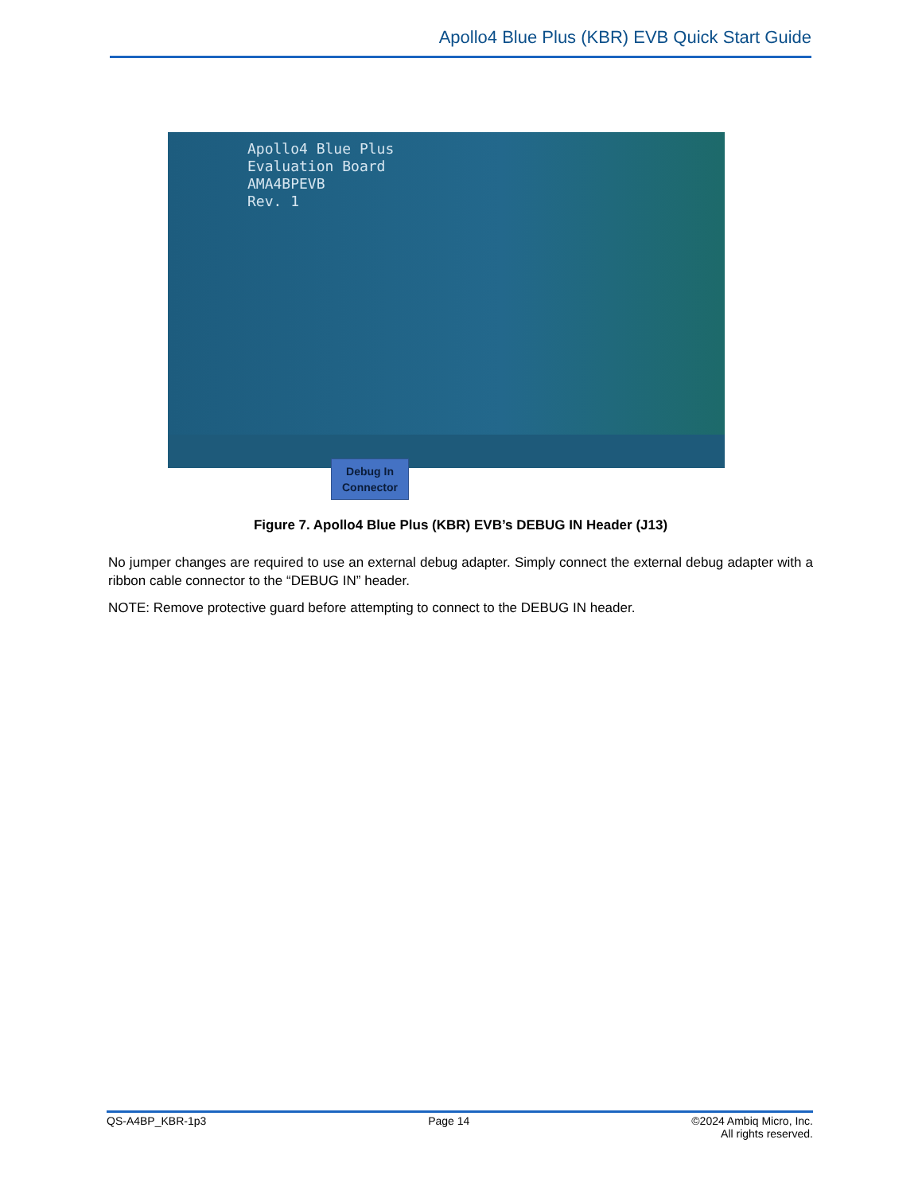Apollo4 Blue Plus (KBR) EVB Quick Start Guide
Apollo4 Blue Plus
Evaluation Board
AMA4BPEVB
Rev. 1
Debug In
Connector
Figure 7. Apollo4 Blue Plus (KBR) EVB’s DEBUG IN Header (J13)
No jumper changes are required to use an external debug adapter. Simply connect the external debug adapter with a ribbon cable connector to the “DEBUG IN” header.
NOTE: Remove protective guard before attempting to connect to the DEBUG IN header.
QS-A4BP_KBR-1p3 Page 14 ©2024 Ambiq Micro, Inc.
All rights reserved.